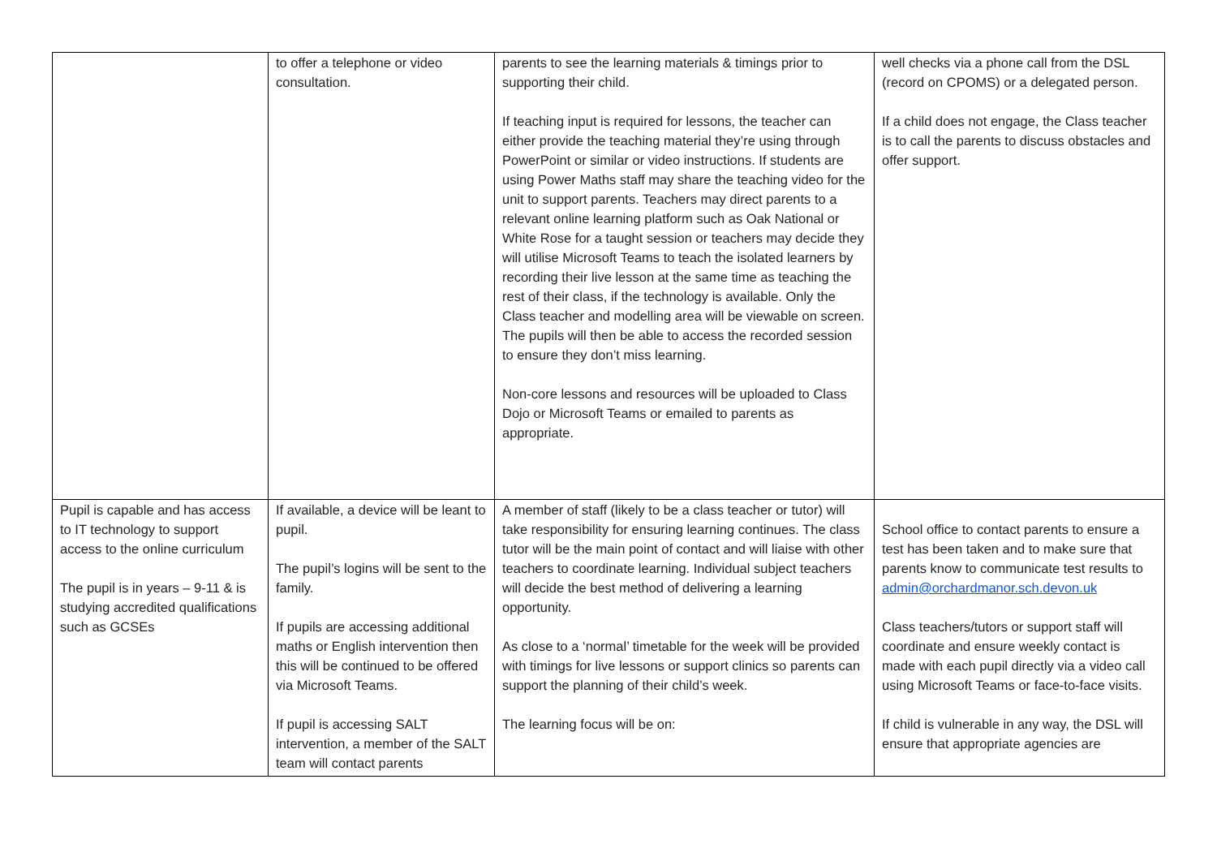| | to offer a telephone or video consultation. | parents to see the learning materials & timings prior to supporting their child. If teaching input is required for lessons, the teacher can either provide the teaching material they’re using through PowerPoint or similar or video instructions. If students are using Power Maths staff may share the teaching video for the unit to support parents. Teachers may direct parents to a relevant online learning platform such as Oak National or White Rose for a taught session or teachers may decide they will utilise Microsoft Teams to teach the isolated learners by recording their live lesson at the same time as teaching the rest of their class, if the technology is available. Only the Class teacher and modelling area will be viewable on screen. The pupils will then be able to access the recorded session to ensure they don’t miss learning. Non-core lessons and resources will be uploaded to Class Dojo or Microsoft Teams or emailed to parents as appropriate. | well checks via a phone call from the DSL (record on CPOMS) or a delegated person. If a child does not engage, the Class teacher is to call the parents to discuss obstacles and offer support. |
| Pupil is capable and has access to IT technology to support access to the online curriculum The pupil is in years – 9-11 & is studying accredited qualifications such as GCSEs | If available, a device will be leant to pupil. The pupil’s logins will be sent to the family. If pupils are accessing additional maths or English intervention then this will be continued to be offered via Microsoft Teams. If pupil is accessing SALT intervention, a member of the SALT team will contact parents | A member of staff (likely to be a class teacher or tutor) will take responsibility for ensuring learning continues. The class tutor will be the main point of contact and will liaise with other teachers to coordinate learning. Individual subject teachers will decide the best method of delivering a learning opportunity. As close to a ‘normal’ timetable for the week will be provided with timings for live lessons or support clinics so parents can support the planning of their child’s week. The learning focus will be on: | School office to contact parents to ensure a test has been taken and to make sure that parents know to communicate test results to admin@orchardmanor.sch.devon.uk Class teachers/tutors or support staff will coordinate and ensure weekly contact is made with each pupil directly via a video call using Microsoft Teams or face-to-face visits. If child is vulnerable in any way, the DSL will ensure that appropriate agencies are |